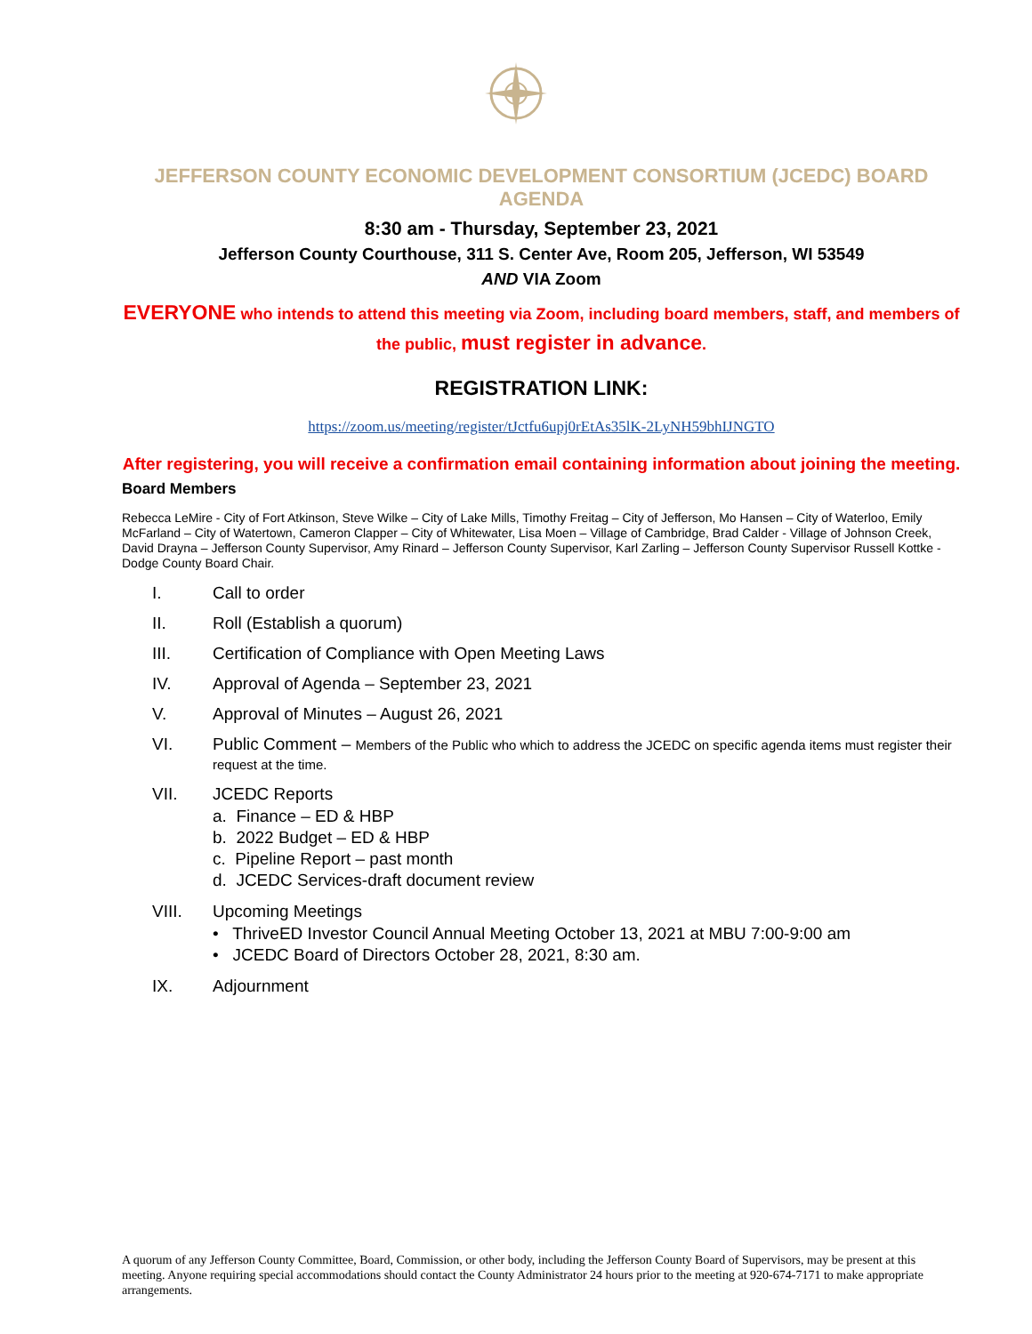JEFFERSON COUNTY ECONOMIC DEVELOPMENT CONSORTIUM (JCEDC) BOARD AGENDA
8:30 am - Thursday, September 23, 2021
Jefferson County Courthouse, 311 S. Center Ave, Room 205, Jefferson, WI 53549
AND VIA Zoom
EVERYONE who intends to attend this meeting via Zoom, including board members, staff, and members of the public, must register in advance.
REGISTRATION LINK:
https://zoom.us/meeting/register/tJctfu6upj0rEtAs35lK-2LyNH59bhIJNGTO
After registering, you will receive a confirmation email containing information about joining the meeting.
Board Members
Rebecca LeMire - City of Fort Atkinson, Steve Wilke – City of Lake Mills, Timothy Freitag – City of Jefferson, Mo Hansen – City of Waterloo, Emily McFarland – City of Watertown, Cameron Clapper – City of Whitewater, Lisa Moen – Village of Cambridge, Brad Calder - Village of Johnson Creek, David Drayna – Jefferson County Supervisor, Amy Rinard – Jefferson County Supervisor, Karl Zarling – Jefferson County Supervisor Russell Kottke - Dodge County Board Chair.
I. Call to order
II. Roll (Establish a quorum)
III. Certification of Compliance with Open Meeting Laws
IV. Approval of Agenda – September 23, 2021
V. Approval of Minutes – August 26, 2021
VI. Public Comment – Members of the Public who which to address the JCEDC on specific agenda items must register their request at the time.
VII. JCEDC Reports
a. Finance – ED & HBP
b. 2022 Budget – ED & HBP
c. Pipeline Report – past month
d. JCEDC Services-draft document review
VIII. Upcoming Meetings
• ThriveED Investor Council Annual Meeting October 13, 2021 at MBU 7:00-9:00 am
• JCEDC Board of Directors October 28, 2021, 8:30 am.
IX. Adjournment
A quorum of any Jefferson County Committee, Board, Commission, or other body, including the Jefferson County Board of Supervisors, may be present at this meeting. Anyone requiring special accommodations should contact the County Administrator 24 hours prior to the meeting at 920-674-7171 to make appropriate arrangements.